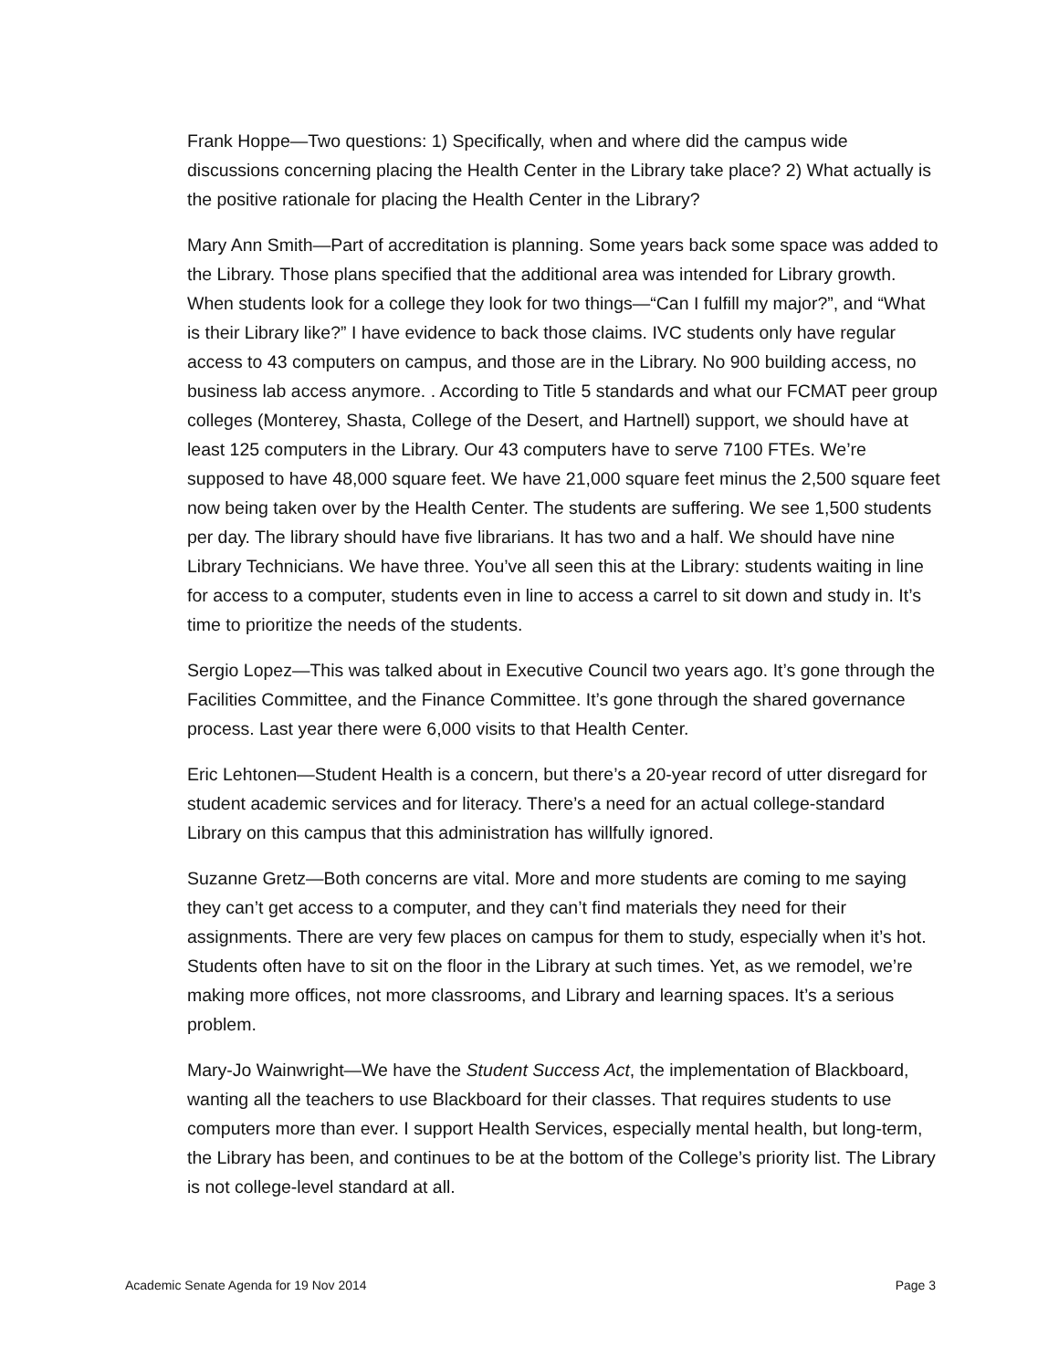Frank Hoppe—Two questions: 1) Specifically, when and where did the campus wide discussions concerning placing the Health Center in the Library take place? 2) What actually is the positive rationale for placing the Health Center in the Library?
Mary Ann Smith—Part of accreditation is planning. Some years back some space was added to the Library. Those plans specified that the additional area was intended for Library growth. When students look for a college they look for two things—“Can I fulfill my major?”, and “What is their Library like?” I have evidence to back those claims. IVC students only have regular access to 43 computers on campus, and those are in the Library. No 900 building access, no business lab access anymore. . According to Title 5 standards and what our FCMAT peer group colleges (Monterey, Shasta, College of the Desert, and Hartnell) support, we should have at least 125 computers in the Library. Our 43 computers have to serve 7100 FTEs. We’re supposed to have 48,000 square feet. We have 21,000 square feet minus the 2,500 square feet now being taken over by the Health Center. The students are suffering. We see 1,500 students per day. The library should have five librarians. It has two and a half. We should have nine Library Technicians. We have three. You’ve all seen this at the Library: students waiting in line for access to a computer, students even in line to access a carrel to sit down and study in. It’s time to prioritize the needs of the students.
Sergio Lopez—This was talked about in Executive Council two years ago. It’s gone through the Facilities Committee, and the Finance Committee. It’s gone through the shared governance process. Last year there were 6,000 visits to that Health Center.
Eric Lehtonen—Student Health is a concern, but there’s a 20-year record of utter disregard for student academic services and for literacy. There’s a need for an actual college-standard Library on this campus that this administration has willfully ignored.
Suzanne Gretz—Both concerns are vital. More and more students are coming to me saying they can’t get access to a computer, and they can’t find materials they need for their assignments. There are very few places on campus for them to study, especially when it’s hot. Students often have to sit on the floor in the Library at such times. Yet, as we remodel, we’re making more offices, not more classrooms, and Library and learning spaces. It’s a serious problem.
Mary-Jo Wainwright—We have the Student Success Act, the implementation of Blackboard, wanting all the teachers to use Blackboard for their classes. That requires students to use computers more than ever. I support Health Services, especially mental health, but long-term, the Library has been, and continues to be at the bottom of the College’s priority list. The Library is not college-level standard at all.
Academic Senate Agenda for 19 Nov 2014 Page 3